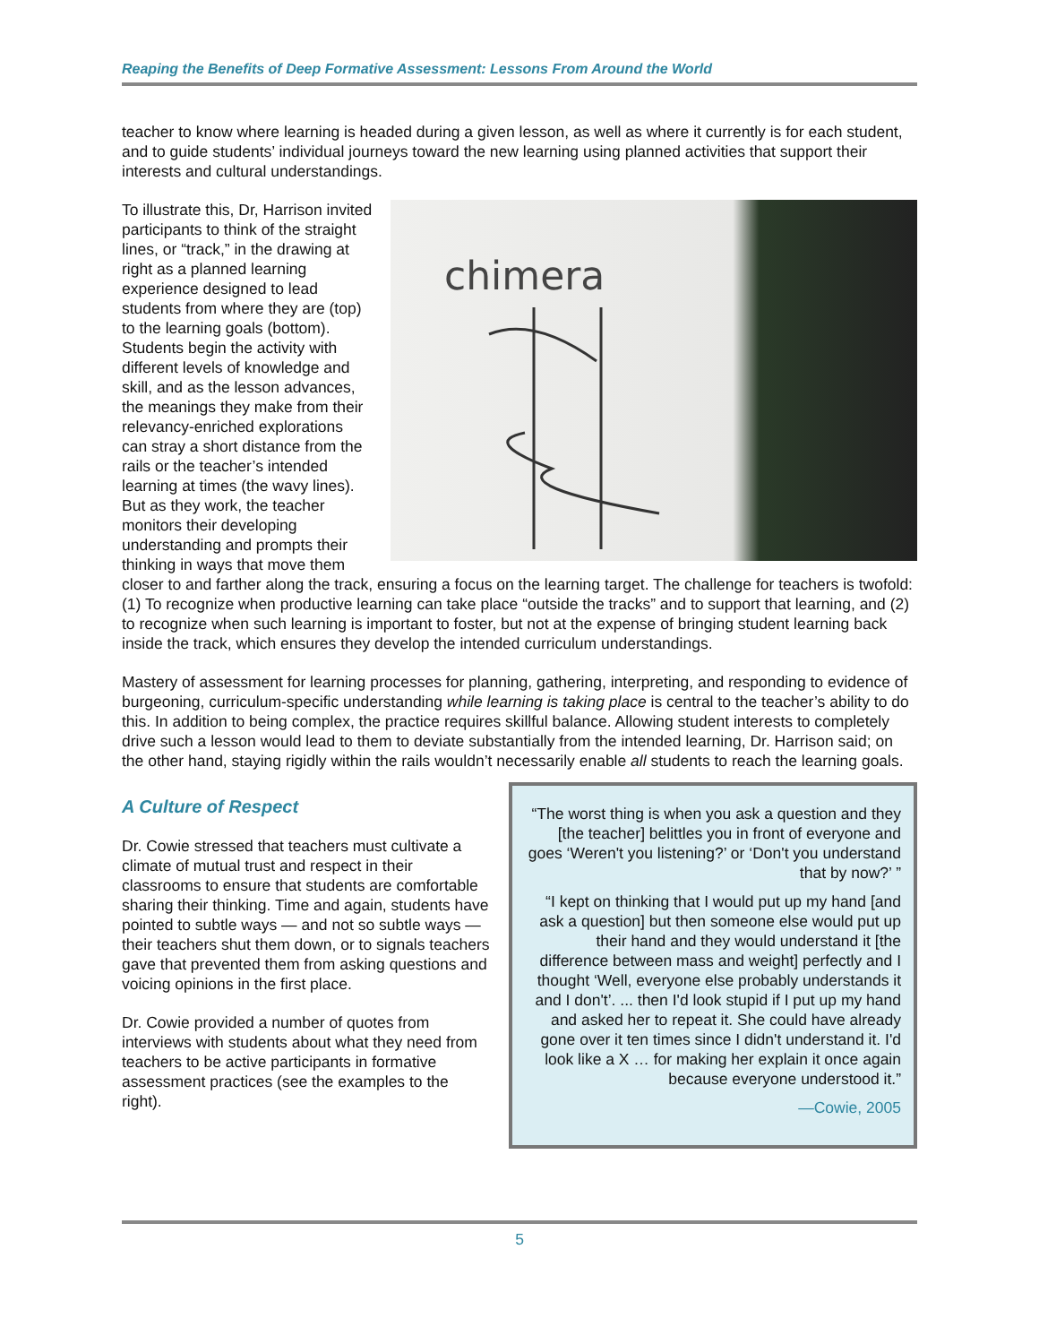Reaping the Benefits of Deep Formative Assessment: Lessons From Around the World
teacher to know where learning is headed during a given lesson, as well as where it currently is for each student, and to guide students’ individual journeys toward the new learning using planned activities that support their interests and cultural understandings.
chimera
To illustrate this, Dr, Harrison invited participants to think of the straight lines, or “track,” in the drawing at right as a planned learning experience designed to lead students from where they are (top) to the learning goals (bottom). Students begin the activity with different levels of knowledge and skill, and as the lesson advances, the meanings they make from their relevancy-enriched explorations can stray a short distance from the rails or the teacher’s intended learning at times (the wavy lines). But as they work, the teacher monitors their developing understanding and prompts their thinking in ways that move them closer to and farther along the track, ensuring a focus on the learning target. The challenge for teachers is twofold: (1) To recognize when productive learning can take place “outside the tracks” and to support that learning, and (2) to recognize when such learning is important to foster, but not at the expense of bringing student learning back inside the track, which ensures they develop the intended curriculum understandings.
Mastery of assessment for learning processes for planning, gathering, interpreting, and responding to evidence of burgeoning, curriculum-specific understanding while learning is taking place is central to the teacher’s ability to do this. In addition to being complex, the practice requires skillful balance. Allowing student interests to completely drive such a lesson would lead to them to deviate substantially from the intended learning, Dr. Harrison said; on the other hand, staying rigidly within the rails wouldn’t necessarily enable all students to reach the learning goals.
A Culture of Respect
Dr. Cowie stressed that teachers must cultivate a climate of mutual trust and respect in their classrooms to ensure that students are comfortable sharing their thinking. Time and again, students have pointed to subtle ways — and not so subtle ways — their teachers shut them down, or to signals teachers gave that prevented them from asking questions and voicing opinions in the first place.
Dr. Cowie provided a number of quotes from interviews with students about what they need from teachers to be active participants in formative assessment practices (see the examples to the right).
“The worst thing is when you ask a question and they [the teacher] belittles you in front of everyone and goes ‘Weren't you listening?’ or ‘Don't you understand that by now?’ ”
“I kept on thinking that I would put up my hand [and ask a question] but then someone else would put up their hand and they would understand it [the difference between mass and weight] perfectly and I thought ‘Well, everyone else probably understands it and I don't’. ... then I'd look stupid if I put up my hand and asked her to repeat it. She could have already gone over it ten times since I didn't understand it. I'd look like a X … for making her explain it once again because everyone understood it.”
—Cowie, 2005
5